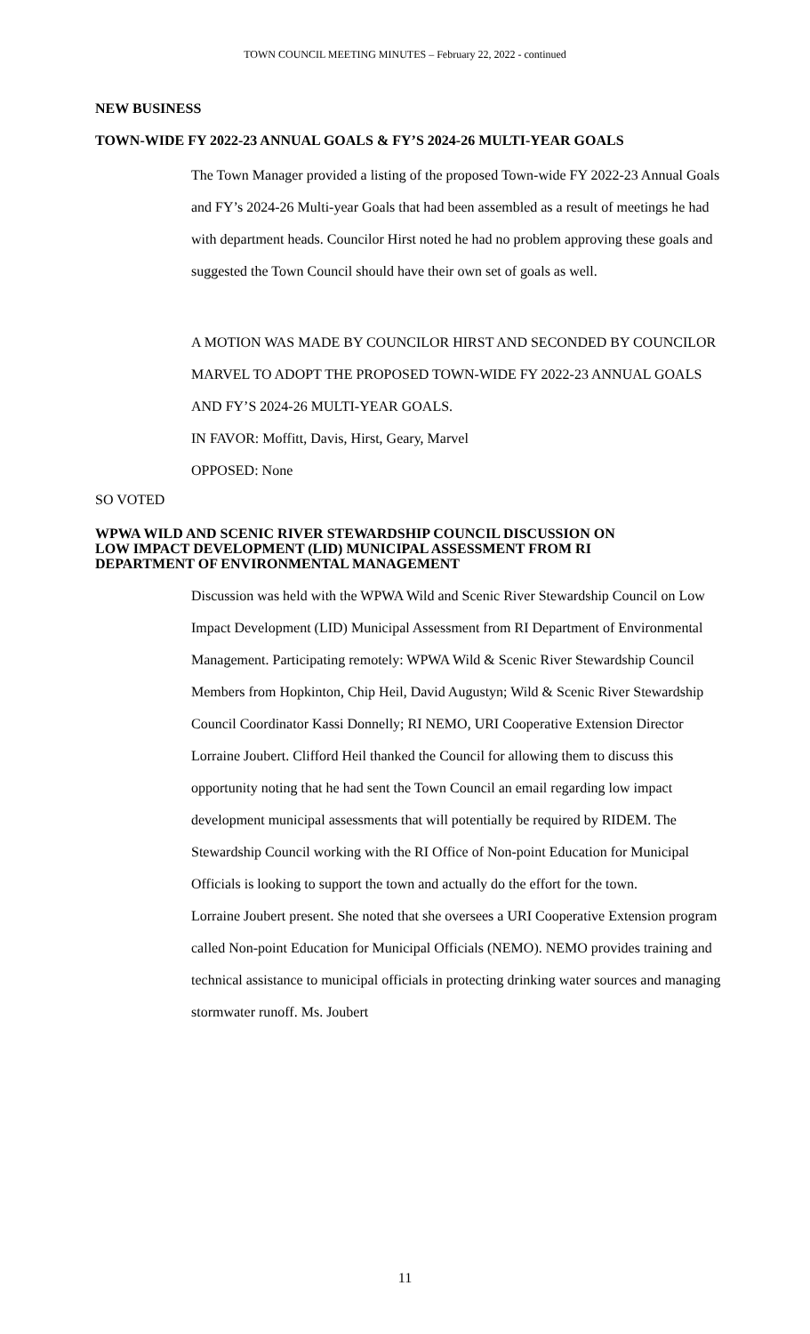TOWN COUNCIL MEETING MINUTES – February 22, 2022 - continued
NEW BUSINESS
TOWN-WIDE FY 2022-23 ANNUAL GOALS & FY’S 2024-26 MULTI-YEAR GOALS
The Town Manager provided a listing of the proposed Town-wide FY 2022-23 Annual Goals and FY’s 2024-26 Multi-year Goals that had been assembled as a result of meetings he had with department heads. Councilor Hirst noted he had no problem approving these goals and suggested the Town Council should have their own set of goals as well.
A MOTION WAS MADE BY COUNCILOR HIRST AND SECONDED BY COUNCILOR MARVEL TO ADOPT THE PROPOSED TOWN-WIDE FY 2022-23 ANNUAL GOALS AND FY’S 2024-26 MULTI-YEAR GOALS.
IN FAVOR: Moffitt, Davis, Hirst, Geary, Marvel
OPPOSED: None
SO VOTED
WPWA WILD AND SCENIC RIVER STEWARDSHIP COUNCIL DISCUSSION ON
LOW IMPACT DEVELOPMENT (LID) MUNICIPAL ASSESSMENT FROM RI
DEPARTMENT OF ENVIRONMENTAL MANAGEMENT
Discussion was held with the WPWA Wild and Scenic River Stewardship Council on Low Impact Development (LID) Municipal Assessment from RI Department of Environmental Management. Participating remotely: WPWA Wild & Scenic River Stewardship Council Members from Hopkinton, Chip Heil, David Augustyn; Wild & Scenic River Stewardship Council Coordinator Kassi Donnelly; RI NEMO, URI Cooperative Extension Director Lorraine Joubert. Clifford Heil thanked the Council for allowing them to discuss this opportunity noting that he had sent the Town Council an email regarding low impact development municipal assessments that will potentially be required by RIDEM. The Stewardship Council working with the RI Office of Non-point Education for Municipal Officials is looking to support the town and actually do the effort for the town.
Lorraine Joubert present. She noted that she oversees a URI Cooperative Extension program called Non-point Education for Municipal Officials (NEMO). NEMO provides training and technical assistance to municipal officials in protecting drinking water sources and managing stormwater runoff. Ms. Joubert
11